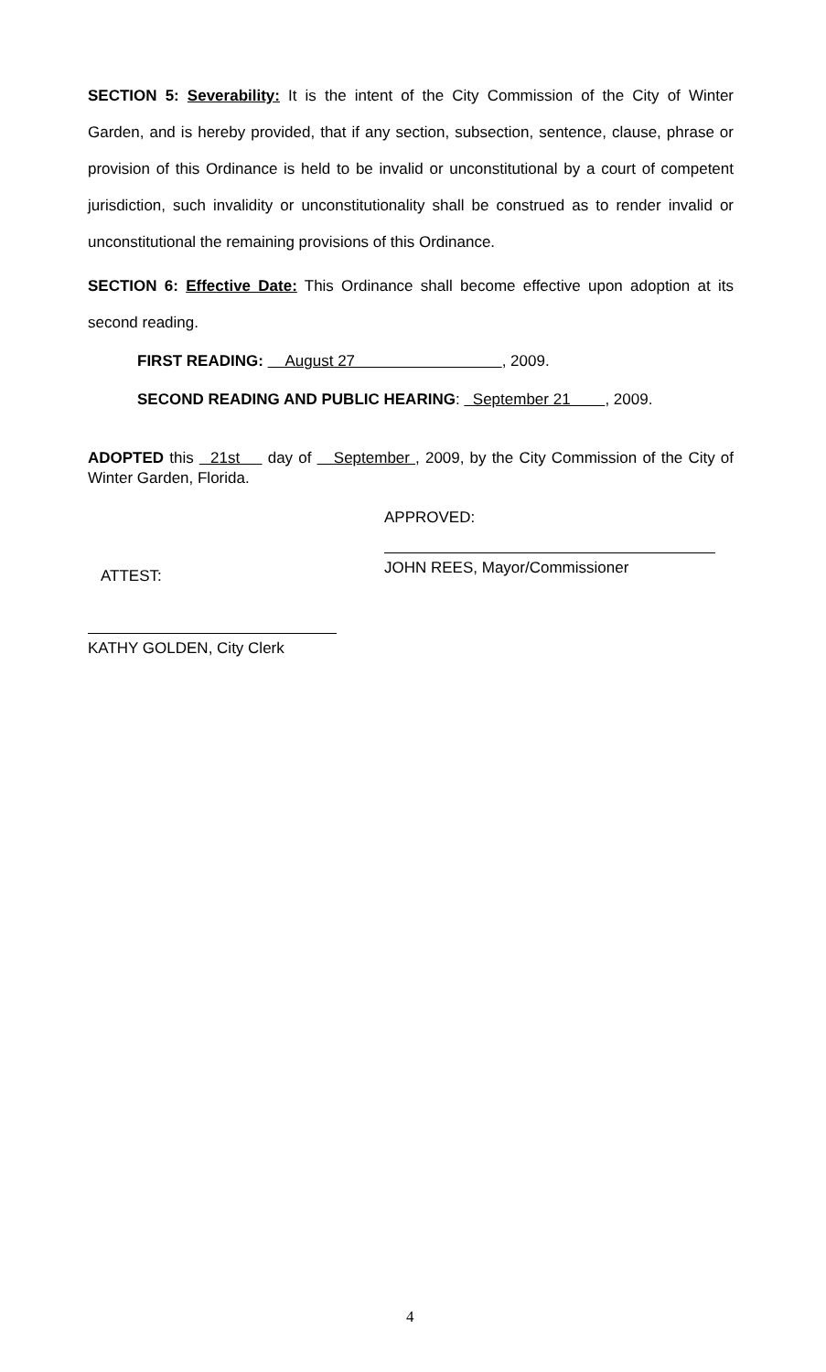SECTION 5: Severability: It is the intent of the City Commission of the City of Winter Garden, and is hereby provided, that if any section, subsection, sentence, clause, phrase or provision of this Ordinance is held to be invalid or unconstitutional by a court of competent jurisdiction, such invalidity or unconstitutionality shall be construed as to render invalid or unconstitutional the remaining provisions of this Ordinance.
SECTION 6: Effective Date: This Ordinance shall become effective upon adoption at its second reading.
FIRST READING: August 27 , 2009.
SECOND READING AND PUBLIC HEARING: September 21 , 2009.
ADOPTED this 21st day of September , 2009, by the City Commission of the City of Winter Garden, Florida.
APPROVED:
JOHN REES, Mayor/Commissioner
ATTEST:
KATHY GOLDEN, City Clerk
4